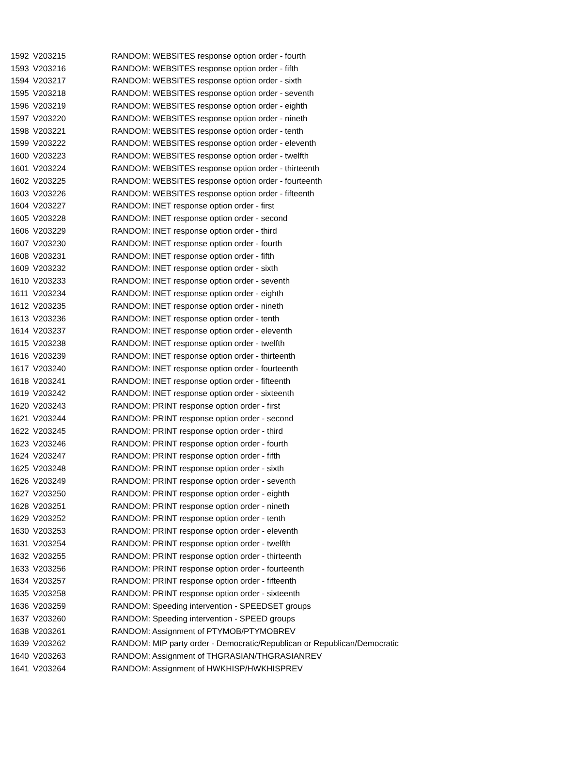| 1592 | V203215 | RANDOM: WEBSITES response option order - fourth |
| 1593 | V203216 | RANDOM: WEBSITES response option order - fifth |
| 1594 | V203217 | RANDOM: WEBSITES response option order - sixth |
| 1595 | V203218 | RANDOM: WEBSITES response option order - seventh |
| 1596 | V203219 | RANDOM: WEBSITES response option order - eighth |
| 1597 | V203220 | RANDOM: WEBSITES response option order - nineth |
| 1598 | V203221 | RANDOM: WEBSITES response option order - tenth |
| 1599 | V203222 | RANDOM: WEBSITES response option order - eleventh |
| 1600 | V203223 | RANDOM: WEBSITES response option order - twelfth |
| 1601 | V203224 | RANDOM: WEBSITES response option order - thirteenth |
| 1602 | V203225 | RANDOM: WEBSITES response option order - fourteenth |
| 1603 | V203226 | RANDOM: WEBSITES response option order - fifteenth |
| 1604 | V203227 | RANDOM: INET response option order - first |
| 1605 | V203228 | RANDOM: INET response option order - second |
| 1606 | V203229 | RANDOM: INET response option order - third |
| 1607 | V203230 | RANDOM: INET response option order - fourth |
| 1608 | V203231 | RANDOM: INET response option order - fifth |
| 1609 | V203232 | RANDOM: INET response option order - sixth |
| 1610 | V203233 | RANDOM: INET response option order - seventh |
| 1611 | V203234 | RANDOM: INET response option order - eighth |
| 1612 | V203235 | RANDOM: INET response option order - nineth |
| 1613 | V203236 | RANDOM: INET response option order - tenth |
| 1614 | V203237 | RANDOM: INET response option order - eleventh |
| 1615 | V203238 | RANDOM: INET response option order - twelfth |
| 1616 | V203239 | RANDOM: INET response option order - thirteenth |
| 1617 | V203240 | RANDOM: INET response option order - fourteenth |
| 1618 | V203241 | RANDOM: INET response option order - fifteenth |
| 1619 | V203242 | RANDOM: INET response option order - sixteenth |
| 1620 | V203243 | RANDOM: PRINT response option order - first |
| 1621 | V203244 | RANDOM: PRINT response option order - second |
| 1622 | V203245 | RANDOM: PRINT response option order - third |
| 1623 | V203246 | RANDOM: PRINT response option order - fourth |
| 1624 | V203247 | RANDOM: PRINT response option order - fifth |
| 1625 | V203248 | RANDOM: PRINT response option order - sixth |
| 1626 | V203249 | RANDOM: PRINT response option order - seventh |
| 1627 | V203250 | RANDOM: PRINT response option order - eighth |
| 1628 | V203251 | RANDOM: PRINT response option order - nineth |
| 1629 | V203252 | RANDOM: PRINT response option order - tenth |
| 1630 | V203253 | RANDOM: PRINT response option order - eleventh |
| 1631 | V203254 | RANDOM: PRINT response option order - twelfth |
| 1632 | V203255 | RANDOM: PRINT response option order - thirteenth |
| 1633 | V203256 | RANDOM: PRINT response option order - fourteenth |
| 1634 | V203257 | RANDOM: PRINT response option order - fifteenth |
| 1635 | V203258 | RANDOM: PRINT response option order - sixteenth |
| 1636 | V203259 | RANDOM: Speeding intervention - SPEEDSET groups |
| 1637 | V203260 | RANDOM: Speeding intervention - SPEED groups |
| 1638 | V203261 | RANDOM: Assignment of PTYMOB/PTYMOBREV |
| 1639 | V203262 | RANDOM: MIP party order - Democratic/Republican or Republican/Democratic |
| 1640 | V203263 | RANDOM: Assignment of THGRASIAN/THGRASIANREV |
| 1641 | V203264 | RANDOM: Assignment of HWKHISP/HWKHISPREV |